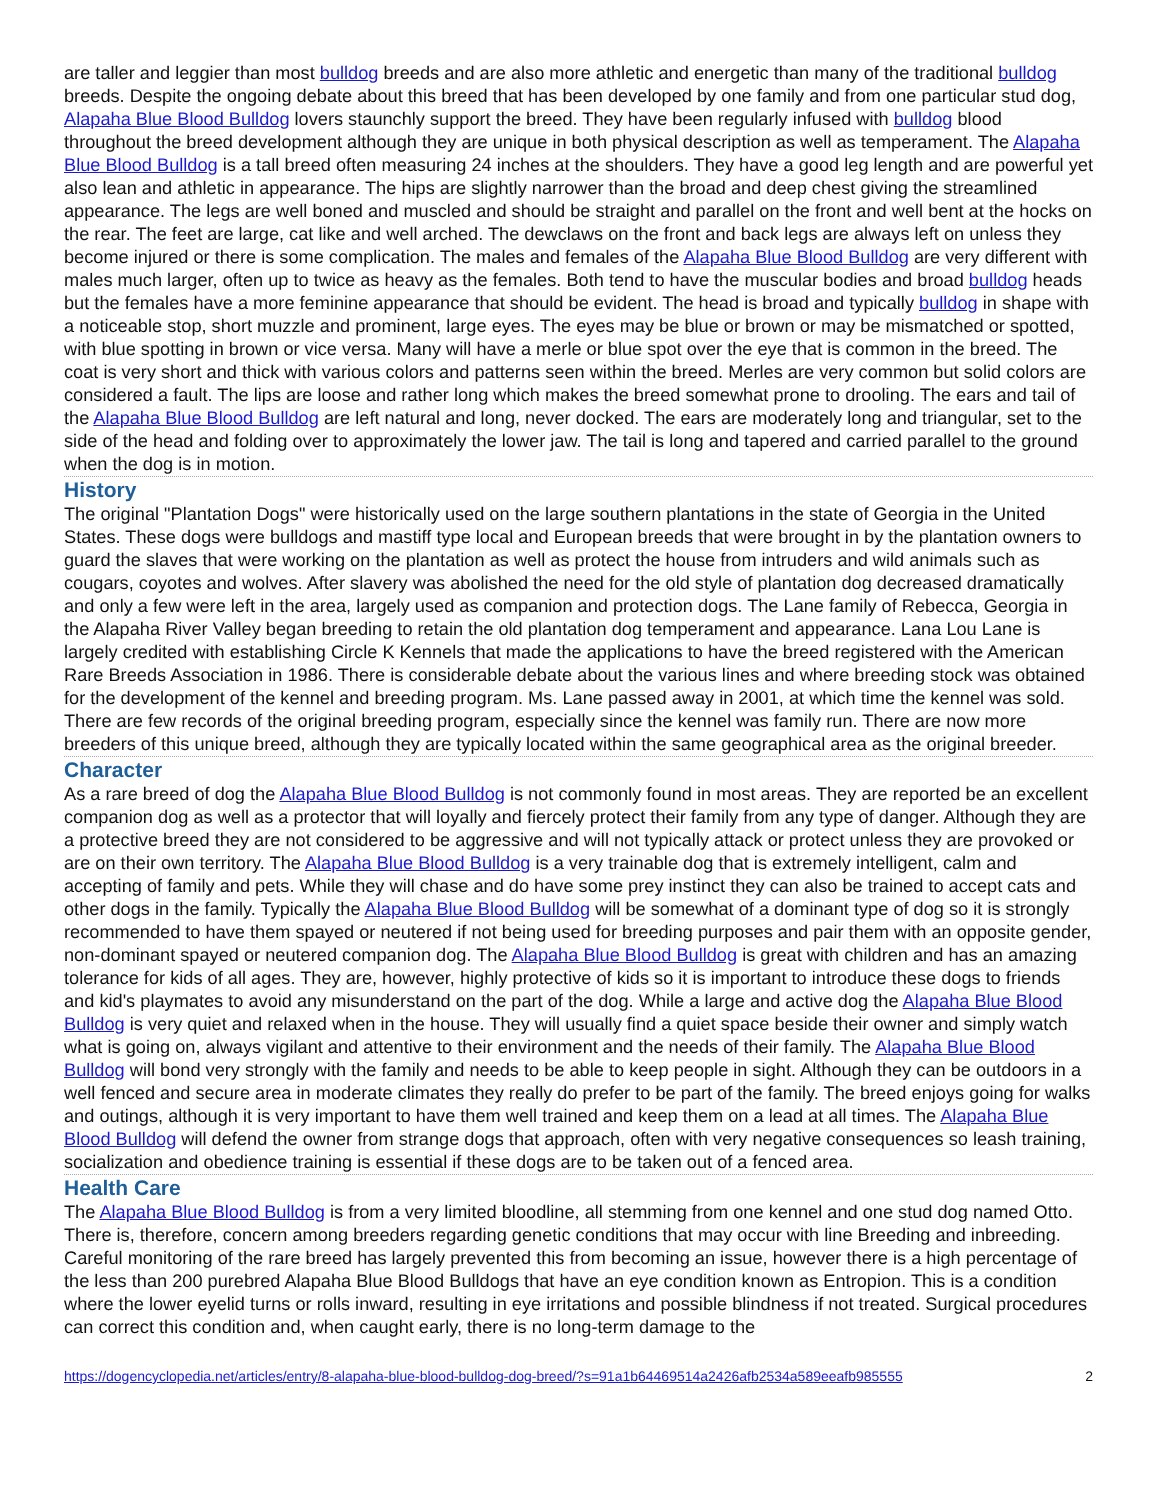are taller and leggier than most bulldog breeds and are also more athletic and energetic than many of the traditional bulldog breeds. Despite the ongoing debate about this breed that has been developed by one family and from one particular stud dog, Alapaha Blue Blood Bulldog lovers staunchly support the breed. They have been regularly infused with bulldog blood throughout the breed development although they are unique in both physical description as well as temperament. The Alapaha Blue Blood Bulldog is a tall breed often measuring 24 inches at the shoulders. They have a good leg length and are powerful yet also lean and athletic in appearance. The hips are slightly narrower than the broad and deep chest giving the streamlined appearance. The legs are well boned and muscled and should be straight and parallel on the front and well bent at the hocks on the rear. The feet are large, cat like and well arched. The dewclaws on the front and back legs are always left on unless they become injured or there is some complication. The males and females of the Alapaha Blue Blood Bulldog are very different with males much larger, often up to twice as heavy as the females. Both tend to have the muscular bodies and broad bulldog heads but the females have a more feminine appearance that should be evident. The head is broad and typically bulldog in shape with a noticeable stop, short muzzle and prominent, large eyes. The eyes may be blue or brown or may be mismatched or spotted, with blue spotting in brown or vice versa. Many will have a merle or blue spot over the eye that is common in the breed. The coat is very short and thick with various colors and patterns seen within the breed. Merles are very common but solid colors are considered a fault. The lips are loose and rather long which makes the breed somewhat prone to drooling. The ears and tail of the Alapaha Blue Blood Bulldog are left natural and long, never docked. The ears are moderately long and triangular, set to the side of the head and folding over to approximately the lower jaw. The tail is long and tapered and carried parallel to the ground when the dog is in motion.
History
The original "Plantation Dogs" were historically used on the large southern plantations in the state of Georgia in the United States. These dogs were bulldogs and mastiff type local and European breeds that were brought in by the plantation owners to guard the slaves that were working on the plantation as well as protect the house from intruders and wild animals such as cougars, coyotes and wolves. After slavery was abolished the need for the old style of plantation dog decreased dramatically and only a few were left in the area, largely used as companion and protection dogs. The Lane family of Rebecca, Georgia in the Alapaha River Valley began breeding to retain the old plantation dog temperament and appearance. Lana Lou Lane is largely credited with establishing Circle K Kennels that made the applications to have the breed registered with the American Rare Breeds Association in 1986. There is considerable debate about the various lines and where breeding stock was obtained for the development of the kennel and breeding program. Ms. Lane passed away in 2001, at which time the kennel was sold. There are few records of the original breeding program, especially since the kennel was family run. There are now more breeders of this unique breed, although they are typically located within the same geographical area as the original breeder.
Character
As a rare breed of dog the Alapaha Blue Blood Bulldog is not commonly found in most areas. They are reported be an excellent companion dog as well as a protector that will loyally and fiercely protect their family from any type of danger. Although they are a protective breed they are not considered to be aggressive and will not typically attack or protect unless they are provoked or are on their own territory. The Alapaha Blue Blood Bulldog is a very trainable dog that is extremely intelligent, calm and accepting of family and pets. While they will chase and do have some prey instinct they can also be trained to accept cats and other dogs in the family. Typically the Alapaha Blue Blood Bulldog will be somewhat of a dominant type of dog so it is strongly recommended to have them spayed or neutered if not being used for breeding purposes and pair them with an opposite gender, non-dominant spayed or neutered companion dog. The Alapaha Blue Blood Bulldog is great with children and has an amazing tolerance for kids of all ages. They are, however, highly protective of kids so it is important to introduce these dogs to friends and kid's playmates to avoid any misunderstand on the part of the dog. While a large and active dog the Alapaha Blue Blood Bulldog is very quiet and relaxed when in the house. They will usually find a quiet space beside their owner and simply watch what is going on, always vigilant and attentive to their environment and the needs of their family. The Alapaha Blue Blood Bulldog will bond very strongly with the family and needs to be able to keep people in sight. Although they can be outdoors in a well fenced and secure area in moderate climates they really do prefer to be part of the family. The breed enjoys going for walks and outings, although it is very important to have them well trained and keep them on a lead at all times. The Alapaha Blue Blood Bulldog will defend the owner from strange dogs that approach, often with very negative consequences so leash training, socialization and obedience training is essential if these dogs are to be taken out of a fenced area.
Health Care
The Alapaha Blue Blood Bulldog is from a very limited bloodline, all stemming from one kennel and one stud dog named Otto. There is, therefore, concern among breeders regarding genetic conditions that may occur with line Breeding and inbreeding. Careful monitoring of the rare breed has largely prevented this from becoming an issue, however there is a high percentage of the less than 200 purebred Alapaha Blue Blood Bulldogs that have an eye condition known as Entropion. This is a condition where the lower eyelid turns or rolls inward, resulting in eye irritations and possible blindness if not treated. Surgical procedures can correct this condition and, when caught early, there is no long-term damage to the
https://dogencyclopedia.net/articles/entry/8-alapaha-blue-blood-bulldog-dog-breed/?s=91a1b64469514a2426afb2534a589eeafb985555 2